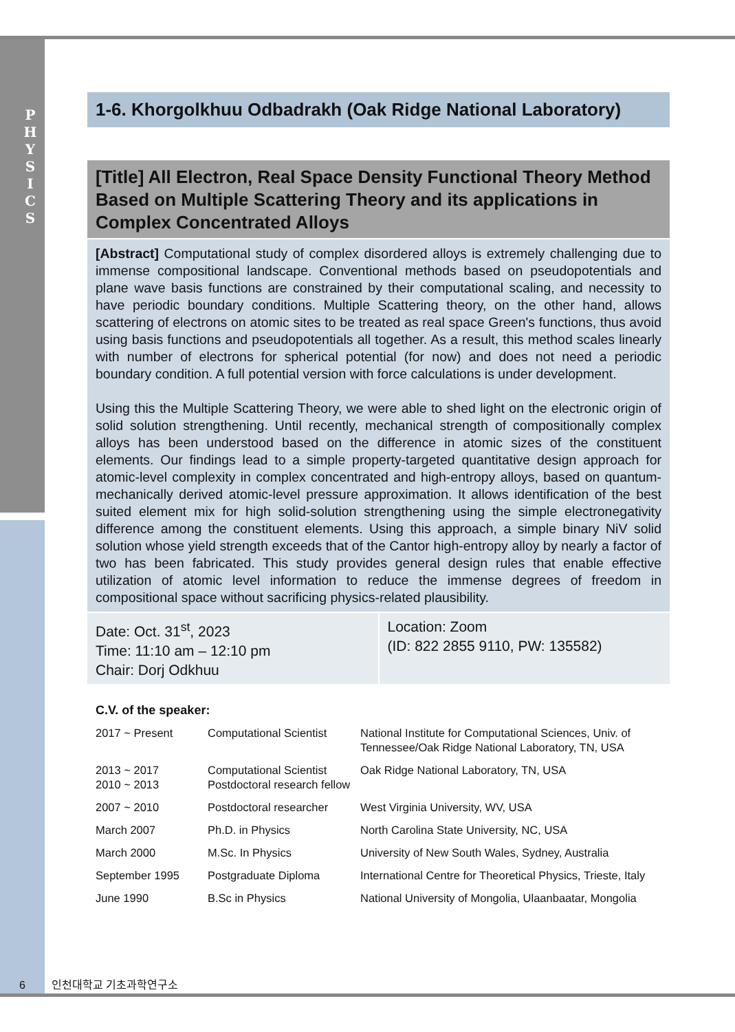P H Y S I C S
1-6. Khorgolkhuu Odbadrakh (Oak Ridge National Laboratory)
[Title] All Electron, Real Space Density Functional Theory Method Based on Multiple Scattering Theory and its applications in Complex Concentrated Alloys
[Abstract] Computational study of complex disordered alloys is extremely challenging due to immense compositional landscape. Conventional methods based on pseudopotentials and plane wave basis functions are constrained by their computational scaling, and necessity to have periodic boundary conditions. Multiple Scattering theory, on the other hand, allows scattering of electrons on atomic sites to be treated as real space Green's functions, thus avoid using basis functions and pseudopotentials all together. As a result, this method scales linearly with number of electrons for spherical potential (for now) and does not need a periodic boundary condition. A full potential version with force calculations is under development.
Using this the Multiple Scattering Theory, we were able to shed light on the electronic origin of solid solution strengthening. Until recently, mechanical strength of compositionally complex alloys has been understood based on the difference in atomic sizes of the constituent elements. Our findings lead to a simple property-targeted quantitative design approach for atomic-level complexity in complex concentrated and high-entropy alloys, based on quantum- mechanically derived atomic-level pressure approximation. It allows identification of the best suited element mix for high solid-solution strengthening using the simple electronegativity difference among the constituent elements. Using this approach, a simple binary NiV solid solution whose yield strength exceeds that of the Cantor high-entropy alloy by nearly a factor of two has been fabricated. This study provides general design rules that enable effective utilization of atomic level information to reduce the immense degrees of freedom in compositional space without sacrificing physics-related plausibility.
Date: Oct. 31<sup>st</sup>, 2023
Time: 11:10 am – 12:10 pm
Chair: Dorj Odkhuu
Location: Zoom
(ID: 822 2855 9110, PW: 135582)
C.V. of the speaker:
| 2017 ~ Present | Computational Scientist | National Institute for Computational Sciences, Univ. of Tennessee/Oak Ridge National Laboratory, TN, USA |
| 2013 ~ 2017 2010 ~ 2013 | Computational Scientist Postdoctoral research fellow | Oak Ridge National Laboratory, TN, USA |
| 2007 ~ 2010 | Postdoctoral researcher | West Virginia University, WV, USA |
| March 2007 | Ph.D. in Physics | North Carolina State University, NC, USA |
| March 2000 | M.Sc. In Physics | University of New South Wales, Sydney, Australia |
| September 1995 | Postgraduate Diploma | International Centre for Theoretical Physics, Trieste, Italy |
| June 1990 | B.Sc in Physics | National University of Mongolia, Ulaanbaatar, Mongolia |
6 인천대학교 기초과학연구소